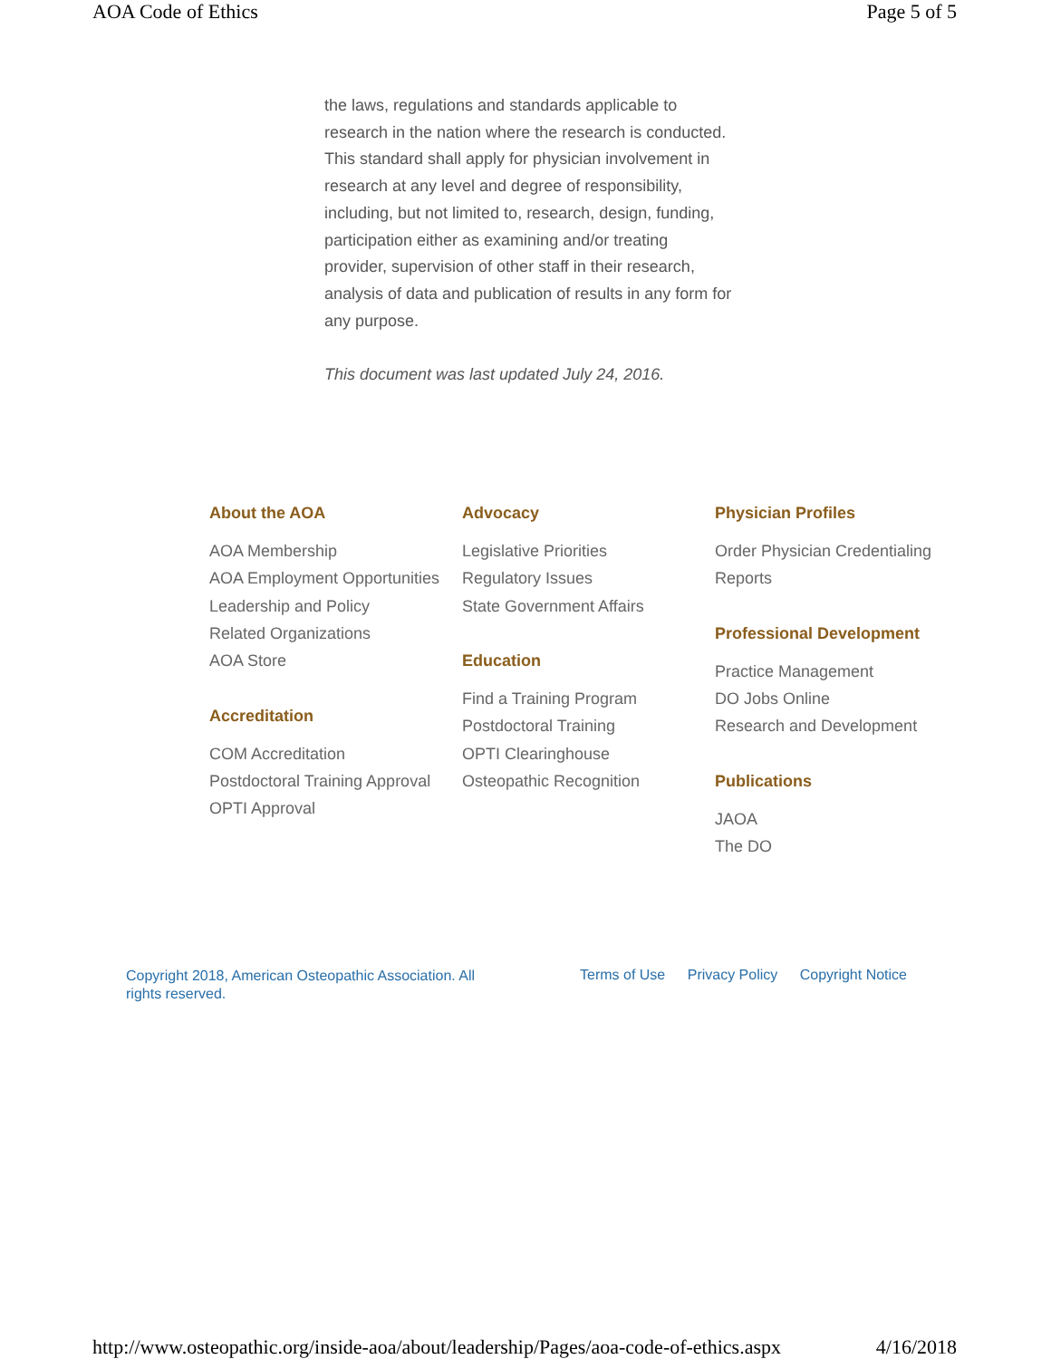AOA Code of Ethics Page 5 of 5
the laws, regulations and standards applicable to research in the nation where the research is conducted. This standard shall apply for physician involvement in research at any level and degree of responsibility, including, but not limited to, research, design, funding, participation either as examining and/or treating provider, supervision of other staff in their research, analysis of data and publication of results in any form for any purpose.
This document was last updated July 24, 2016.
About the AOA
AOA Membership
AOA Employment Opportunities
Leadership and Policy
Related Organizations
AOA Store
Accreditation
COM Accreditation
Postdoctoral Training Approval
OPTI Approval
Advocacy
Legislative Priorities
Regulatory Issues
State Government Affairs
Education
Find a Training Program
Postdoctoral Training
OPTI Clearinghouse
Osteopathic Recognition
Physician Profiles
Order Physician Credentialing Reports
Professional Development
Practice Management
DO Jobs Online
Research and Development
Publications
JAOA
The DO
Copyright 2018, American Osteopathic Association. All rights reserved.
Terms of Use Privacy Policy Copyright Notice
http://www.osteopathic.org/inside-aoa/about/leadership/Pages/aoa-code-of-ethics.aspx 4/16/2018